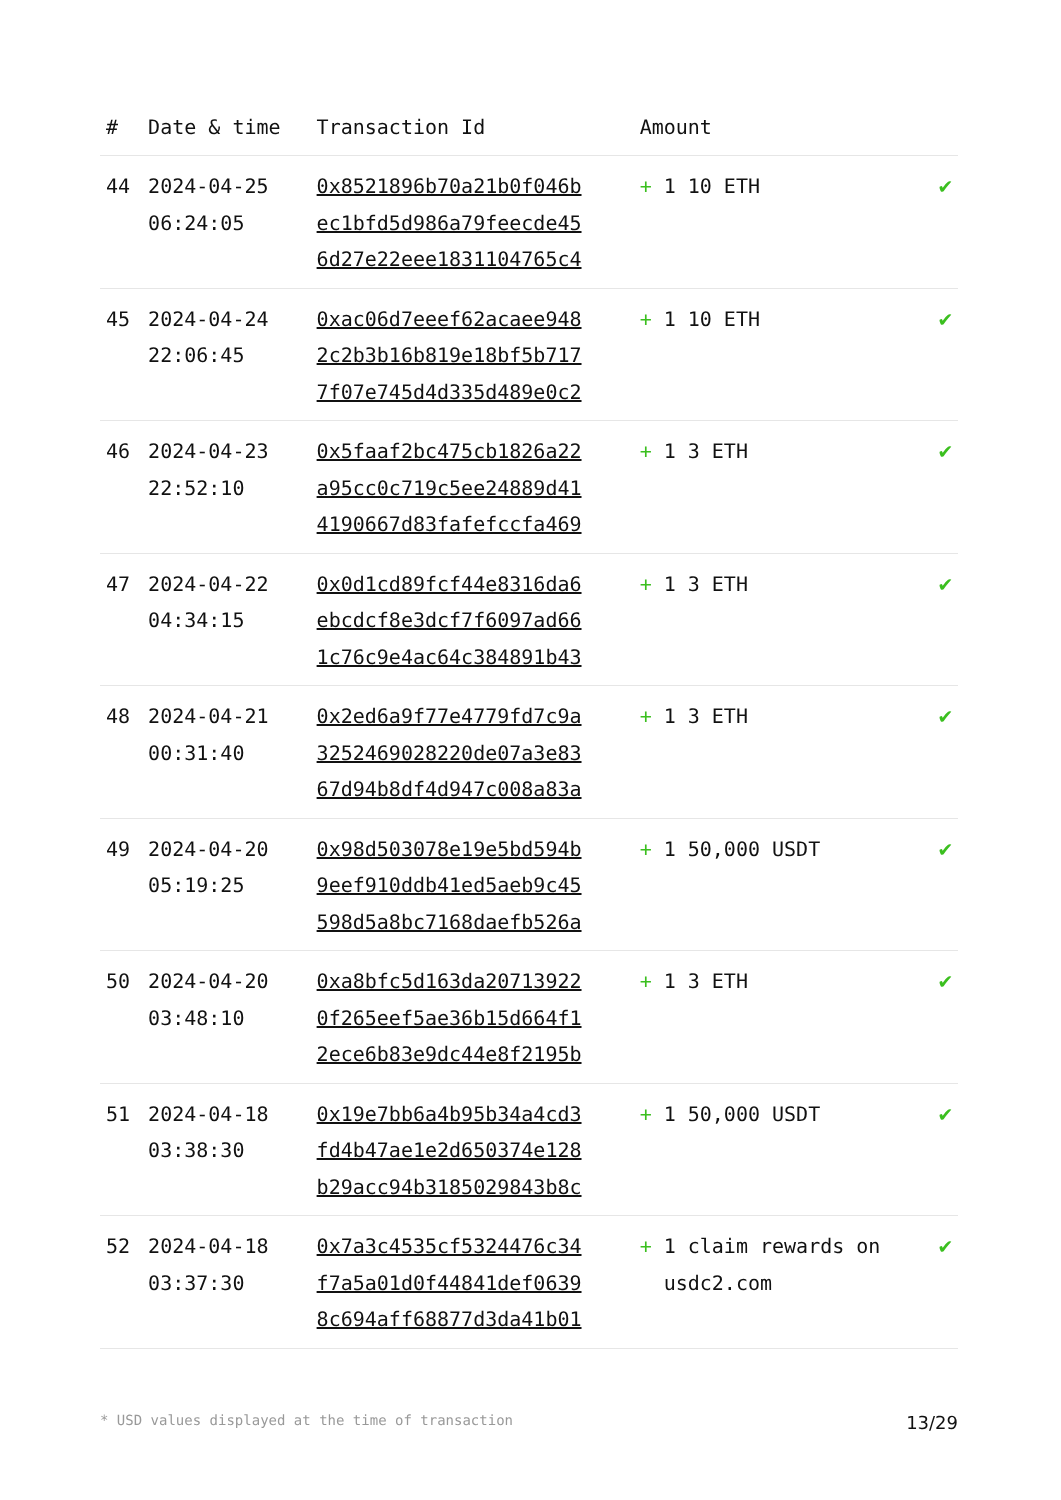| # | Date & time | Transaction Id | Amount | |
| --- | --- | --- | --- | --- |
| 44 | 2024-04-25 06:24:05 | 0x8521896b70a21b0f046b ec1bfd5d986a79feecde45 6d27e22eee1831104765c4 | + 1 10 ETH | ✔ |
| 45 | 2024-04-24 22:06:45 | 0xac06d7eeef62acaee948 2c2b3b16b819e18bf5b717 7f07e745d4d335d489e0c2 | + 1 10 ETH | ✔ |
| 46 | 2024-04-23 22:52:10 | 0x5faaf2bc475cb1826a22 a95cc0c719c5ee24889d41 4190667d83fafefccfa469 | + 1 3 ETH | ✔ |
| 47 | 2024-04-22 04:34:15 | 0x0d1cd89fcf44e8316da6 ebcdcf8e3dcf7f6097ad66 1c76c9e4ac64c384891b43 | + 1 3 ETH | ✔ |
| 48 | 2024-04-21 00:31:40 | 0x2ed6a9f77e4779fd7c9a 3252469028220de07a3e83 67d94b8df4d947c008a83a | + 1 3 ETH | ✔ |
| 49 | 2024-04-20 05:19:25 | 0x98d503078e19e5bd594b 9eef910ddb41ed5aeb9c45 598d5a8bc7168daefb526a | + 1 50,000 USDT | ✔ |
| 50 | 2024-04-20 03:48:10 | 0xa8bfc5d163da20713922 0f265eef5ae36b15d664f1 2ece6b83e9dc44e8f2195b | + 1 3 ETH | ✔ |
| 51 | 2024-04-18 03:38:30 | 0x19e7bb6a4b95b34a4cd3 fd4b47ae1e2d650374e128 b29acc94b3185029843b8c | + 1 50,000 USDT | ✔ |
| 52 | 2024-04-18 03:37:30 | 0x7a3c4535cf5324476c34 f7a5a01d0f44841def0639 8c694aff68877d3da41b01 | + 1 claim rewards on usdc2.com | ✔ |
* USD values displayed at the time of transaction 13/29